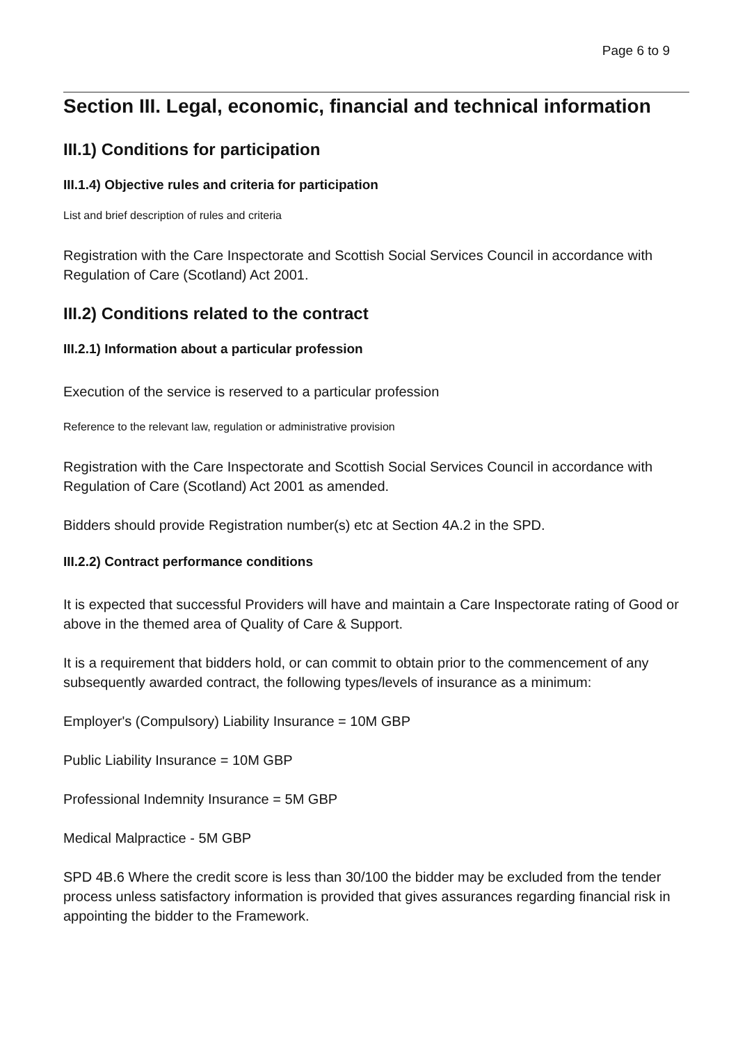Page 6 to 9
Section III. Legal, economic, financial and technical information
III.1) Conditions for participation
III.1.4) Objective rules and criteria for participation
List and brief description of rules and criteria
Registration with the Care Inspectorate and Scottish Social Services Council in accordance with Regulation of Care (Scotland) Act 2001.
III.2) Conditions related to the contract
III.2.1) Information about a particular profession
Execution of the service is reserved to a particular profession
Reference to the relevant law, regulation or administrative provision
Registration with the Care Inspectorate and Scottish Social Services Council in accordance with Regulation of Care (Scotland) Act 2001 as amended.
Bidders should provide Registration number(s) etc at Section 4A.2 in the SPD.
III.2.2) Contract performance conditions
It is expected that successful Providers will have and maintain a Care Inspectorate rating of Good or above in the themed area of Quality of Care & Support.
It is a requirement that bidders hold, or can commit to obtain prior to the commencement of any subsequently awarded contract, the following types/levels of insurance as a minimum:
Employer's (Compulsory) Liability Insurance = 10M GBP
Public Liability Insurance = 10M GBP
Professional Indemnity Insurance = 5M GBP
Medical Malpractice - 5M GBP
SPD 4B.6 Where the credit score is less than 30/100 the bidder may be excluded from the tender process unless satisfactory information is provided that gives assurances regarding financial risk in appointing the bidder to the Framework.